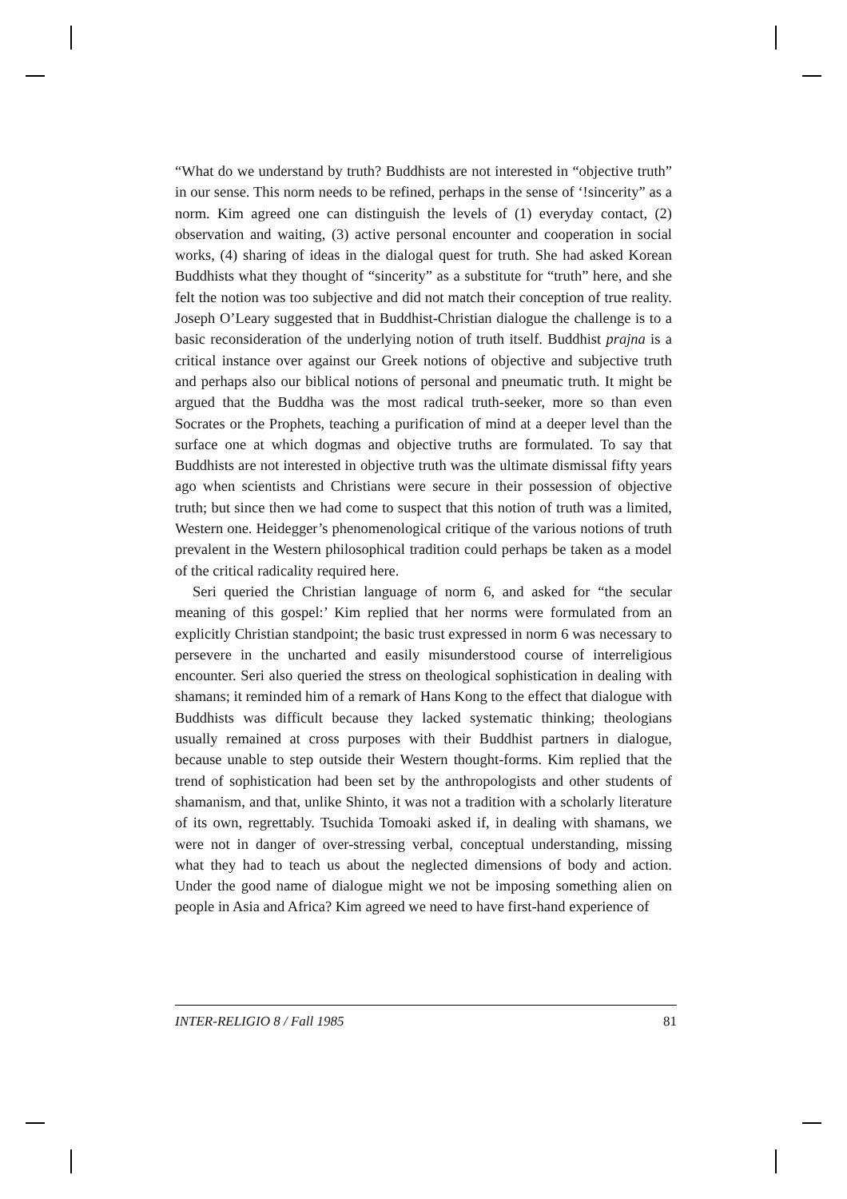“What do we understand by truth? Buddhists are not interested in “objective truth” in our sense. This norm needs to be refined, perhaps in the sense of ‘!sincerity” as a norm. Kim agreed one can distinguish the levels of (1) everyday contact, (2) observation and waiting, (3) active personal encounter and cooperation in social works, (4) sharing of ideas in the dialogal quest for truth. She had asked Korean Buddhists what they thought of “sincerity” as a substitute for “truth” here, and she felt the notion was too subjective and did not match their conception of true reality. Joseph O’Leary suggested that in Buddhist-Christian dialogue the challenge is to a basic reconsideration of the underlying notion of truth itself. Buddhist prajna is a critical instance over against our Greek notions of objective and subjective truth and perhaps also our biblical notions of personal and pneumatic truth. It might be argued that the Buddha was the most radical truth-seeker, more so than even Socrates or the Prophets, teaching a purification of mind at a deeper level than the surface one at which dogmas and objective truths are formulated. To say that Buddhists are not interested in objective truth was the ultimate dismissal fifty years ago when scientists and Christians were secure in their possession of objective truth; but since then we had come to suspect that this notion of truth was a limited, Western one. Heidegger’s phenomenological critique of the various notions of truth prevalent in the Western philosophical tradition could perhaps be taken as a model of the critical radicality required here.
Seri queried the Christian language of norm 6, and asked for “the secular meaning of this gospel:’ Kim replied that her norms were formulated from an explicitly Christian standpoint; the basic trust expressed in norm 6 was necessary to persevere in the uncharted and easily misunderstood course of interreligious encounter. Seri also queried the stress on theological sophistication in dealing with shamans; it reminded him of a remark of Hans Kong to the effect that dialogue with Buddhists was difficult because they lacked systematic thinking; theologians usually remained at cross purposes with their Buddhist partners in dialogue, because unable to step outside their Western thought-forms. Kim replied that the trend of sophistication had been set by the anthropologists and other students of shamanism, and that, unlike Shinto, it was not a tradition with a scholarly literature of its own, regrettably. Tsuchida Tomoaki asked if, in dealing with shamans, we were not in danger of over-stressing verbal, conceptual understanding, missing what they had to teach us about the neglected dimensions of body and action. Under the good name of dialogue might we not be imposing something alien on people in Asia and Africa? Kim agreed we need to have first-hand experience of
INTER-RELIGIO 8 / Fall 1985 81